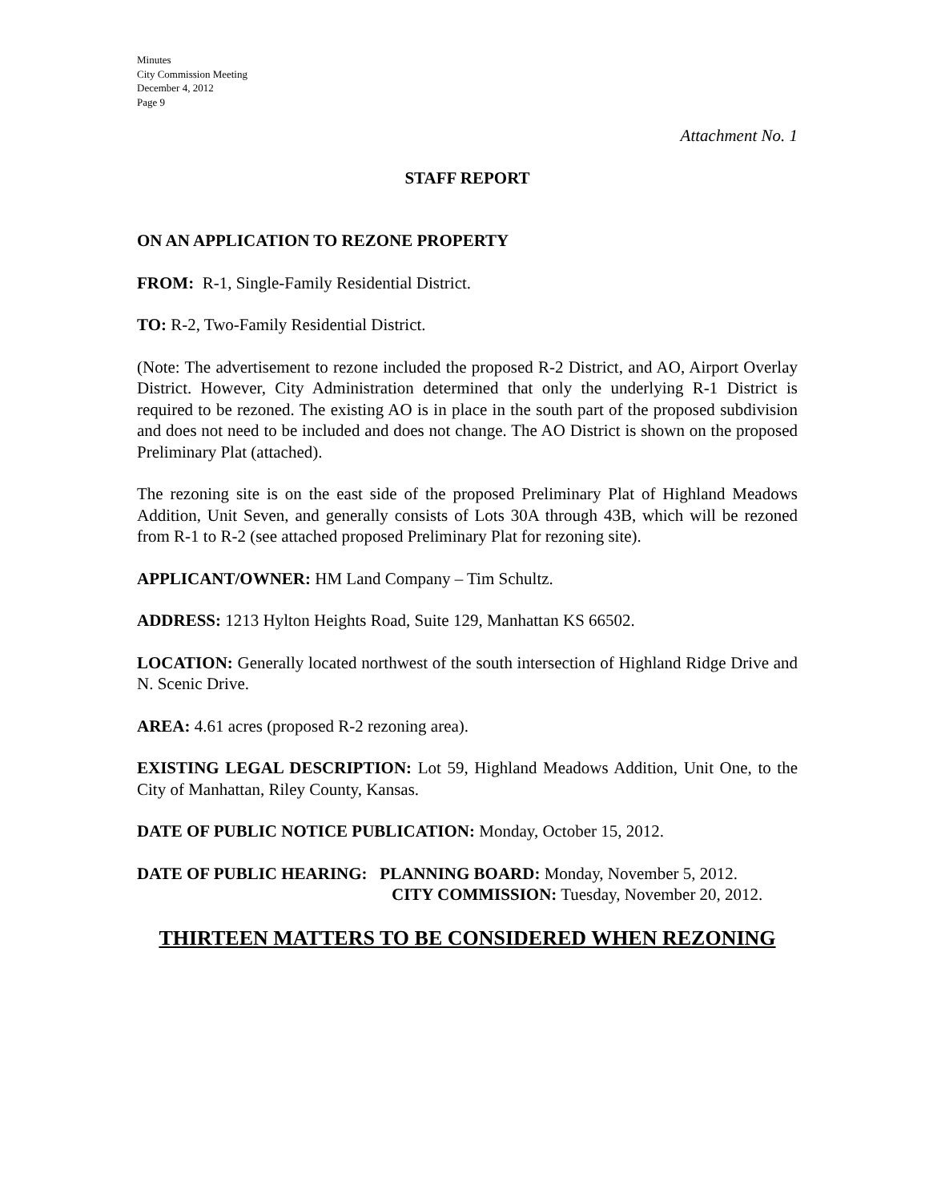Minutes
City Commission Meeting
December 4, 2012
Page 9
Attachment No. 1
STAFF REPORT
ON AN APPLICATION TO REZONE PROPERTY
FROM: R-1, Single-Family Residential District.
TO: R-2, Two-Family Residential District.
(Note: The advertisement to rezone included the proposed R-2 District, and AO, Airport Overlay District. However, City Administration determined that only the underlying R-1 District is required to be rezoned. The existing AO is in place in the south part of the proposed subdivision and does not need to be included and does not change. The AO District is shown on the proposed Preliminary Plat (attached).
The rezoning site is on the east side of the proposed Preliminary Plat of Highland Meadows Addition, Unit Seven, and generally consists of Lots 30A through 43B, which will be rezoned from R-1 to R-2 (see attached proposed Preliminary Plat for rezoning site).
APPLICANT/OWNER: HM Land Company – Tim Schultz.
ADDRESS: 1213 Hylton Heights Road, Suite 129, Manhattan KS 66502.
LOCATION: Generally located northwest of the south intersection of Highland Ridge Drive and N. Scenic Drive.
AREA: 4.61 acres (proposed R-2 rezoning area).
EXISTING LEGAL DESCRIPTION: Lot 59, Highland Meadows Addition, Unit One, to the City of Manhattan, Riley County, Kansas.
DATE OF PUBLIC NOTICE PUBLICATION: Monday, October 15, 2012.
DATE OF PUBLIC HEARING: PLANNING BOARD: Monday, November 5, 2012.
CITY COMMISSION: Tuesday, November 20, 2012.
THIRTEEN MATTERS TO BE CONSIDERED WHEN REZONING